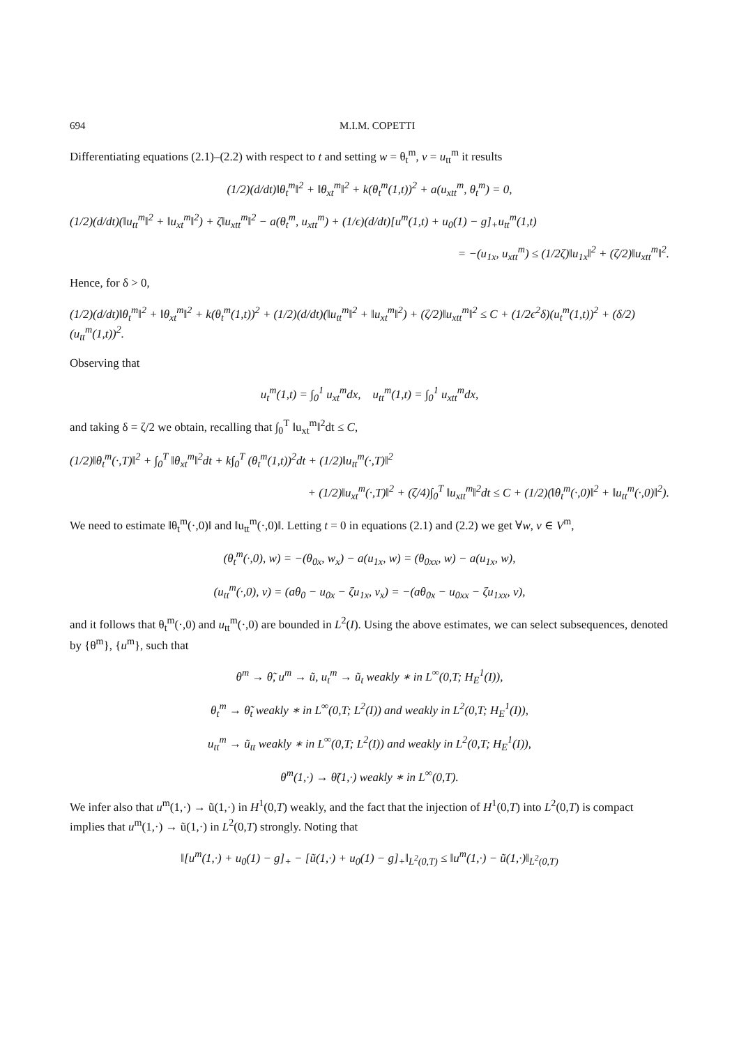694 M.I.M. COPETTI
Differentiating equations (2.1)–(2.2) with respect to t and setting w = θ<sub>t</sub><sup>m</sup>, v = u<sub>tt</sub><sup>m</sup> it results
(1/2)(d/dt)‖θ<sub>t</sub><sup>m</sup>‖<sup>2</sup> + ‖θ<sub>xt</sub><sup>m</sup>‖<sup>2</sup> + k(θ<sub>t</sub><sup>m</sup>(1,t))<sup>2</sup> + a(u<sub>xtt</sub><sup>m</sup>, θ<sub>t</sub><sup>m</sup>) = 0,
(1/2)(d/dt)(‖u<sub>tt</sub><sup>m</sup>‖<sup>2</sup> + ‖u<sub>xt</sub><sup>m</sup>‖<sup>2</sup>) + ζ‖u<sub>xtt</sub><sup>m</sup>‖<sup>2</sup> − a(θ<sub>t</sub><sup>m</sup>, u<sub>xtt</sub><sup>m</sup>) + (1/ϵ)(d/dt)[u<sup>m</sup>(1,t) + u<sub>0</sub>(1) − g]<sub>+</sub>u<sub>tt</sub><sup>m</sup>(1,t)
= −(u<sub>1x</sub>, u<sub>xtt</sub><sup>m</sup>) ≤ (1/2ζ)‖u<sub>1x</sub>‖<sup>2</sup> + (ζ/2)‖u<sub>xtt</sub><sup>m</sup>‖<sup>2</sup>.
Hence, for δ > 0,
(1/2)(d/dt)‖θ<sub>t</sub><sup>m</sup>‖<sup>2</sup> + ‖θ<sub>xt</sub><sup>m</sup>‖<sup>2</sup> + k(θ<sub>t</sub><sup>m</sup>(1,t))<sup>2</sup> + (1/2)(d/dt)(‖u<sub>tt</sub><sup>m</sup>‖<sup>2</sup> + ‖u<sub>xt</sub><sup>m</sup>‖<sup>2</sup>) + (ζ/2)‖u<sub>xtt</sub><sup>m</sup>‖<sup>2</sup> ≤ C + (1/2ϵ<sup>2</sup>δ)(u<sub>t</sub><sup>m</sup>(1,t))<sup>2</sup> + (δ/2)(u<sub>tt</sub><sup>m</sup>(1,t))<sup>2</sup>.
Observing that
u<sub>t</sub><sup>m</sup>(1,t) = ∫<sub>0</sub><sup>1</sup> u<sub>xt</sub><sup>m</sup>dx, u<sub>tt</sub><sup>m</sup>(1,t) = ∫<sub>0</sub><sup>1</sup> u<sub>xtt</sub><sup>m</sup>dx,
and taking δ = ζ/2 we obtain, recalling that ∫<sub>0</sub><sup>T</sup> ‖u<sub>xt</sub><sup>m</sup>‖<sup>2</sup>dt ≤ C,
(1/2)‖θ<sub>t</sub><sup>m</sup>(·,T)‖<sup>2</sup> + ∫<sub>0</sub><sup>T</sup> ‖θ<sub>xt</sub><sup>m</sup>‖<sup>2</sup>dt + k∫<sub>0</sub><sup>T</sup> (θ<sub>t</sub><sup>m</sup>(1,t))<sup>2</sup>dt + (1/2)‖u<sub>tt</sub><sup>m</sup>(·,T)‖<sup>2</sup>
+ (1/2)‖u<sub>xt</sub><sup>m</sup>(·,T)‖<sup>2</sup> + (ζ/4)∫<sub>0</sub><sup>T</sup> ‖u<sub>xtt</sub><sup>m</sup>‖<sup>2</sup>dt ≤ C + (1/2)(‖θ<sub>t</sub><sup>m</sup>(·,0)‖<sup>2</sup> + ‖u<sub>tt</sub><sup>m</sup>(·,0)‖<sup>2</sup>).
We need to estimate ‖θ<sub>t</sub><sup>m</sup>(·,0)‖ and ‖u<sub>tt</sub><sup>m</sup>(·,0)‖. Letting t = 0 in equations (2.1) and (2.2) we get ∀w, v ∈ V<sup>m</sup>,
(θ<sub>t</sub><sup>m</sup>(·,0), w) = −(θ<sub>0x</sub>, w<sub>x</sub>) − a(u<sub>1x</sub>, w) = (θ<sub>0xx</sub>, w) − a(u<sub>1x</sub>, w),
(u<sub>tt</sub><sup>m</sup>(·,0), v) = (aθ<sub>0</sub> − u<sub>0x</sub> − ζu<sub>1x</sub>, v<sub>x</sub>) = −(aθ<sub>0x</sub> − u<sub>0xx</sub> − ζu<sub>1xx</sub>, v),
and it follows that θ<sub>t</sub><sup>m</sup>(·,0) and u<sub>tt</sub><sup>m</sup>(·,0) are bounded in L<sup>2</sup>(I). Using the above estimates, we can select subsequences, denoted by {θ<sup>m</sup>}, {u<sup>m</sup>}, such that
θ<sup>m</sup> → θ̃, u<sup>m</sup> → ũ, u<sub>t</sub><sup>m</sup> → ũ<sub>t</sub> weakly ∗ in L<sup>∞</sup>(0,T; H<sub>E</sub><sup>1</sup>(I)),
θ<sub>t</sub><sup>m</sup> → θ̃<sub>t</sub> weakly ∗ in L<sup>∞</sup>(0,T; L<sup>2</sup>(I)) and weakly in L<sup>2</sup>(0,T; H<sub>E</sub><sup>1</sup>(I)),
u<sub>tt</sub><sup>m</sup> → ũ<sub>tt</sub> weakly ∗ in L<sup>∞</sup>(0,T; L<sup>2</sup>(I)) and weakly in L<sup>2</sup>(0,T; H<sub>E</sub><sup>1</sup>(I)),
θ<sup>m</sup>(1,·) → θ̃(1,·) weakly ∗ in L<sup>∞</sup>(0,T).
We infer also that u<sup>m</sup>(1,·) → ũ(1,·) in H<sup>1</sup>(0,T) weakly, and the fact that the injection of H<sup>1</sup>(0,T) into L<sup>2</sup>(0,T) is compact implies that u<sup>m</sup>(1,·) → ũ(1,·) in L<sup>2</sup>(0,T) strongly. Noting that
‖[u<sup>m</sup>(1,·) + u<sub>0</sub>(1) − g]<sub>+</sub> − [ũ(1,·) + u<sub>0</sub>(1) − g]<sub>+</sub>‖<sub>L<sup>2</sup>(0,T)</sub> ≤ ‖u<sup>m</sup>(1,·) − ũ(1,·)‖<sub>L<sup>2</sup>(0,T)</sub>